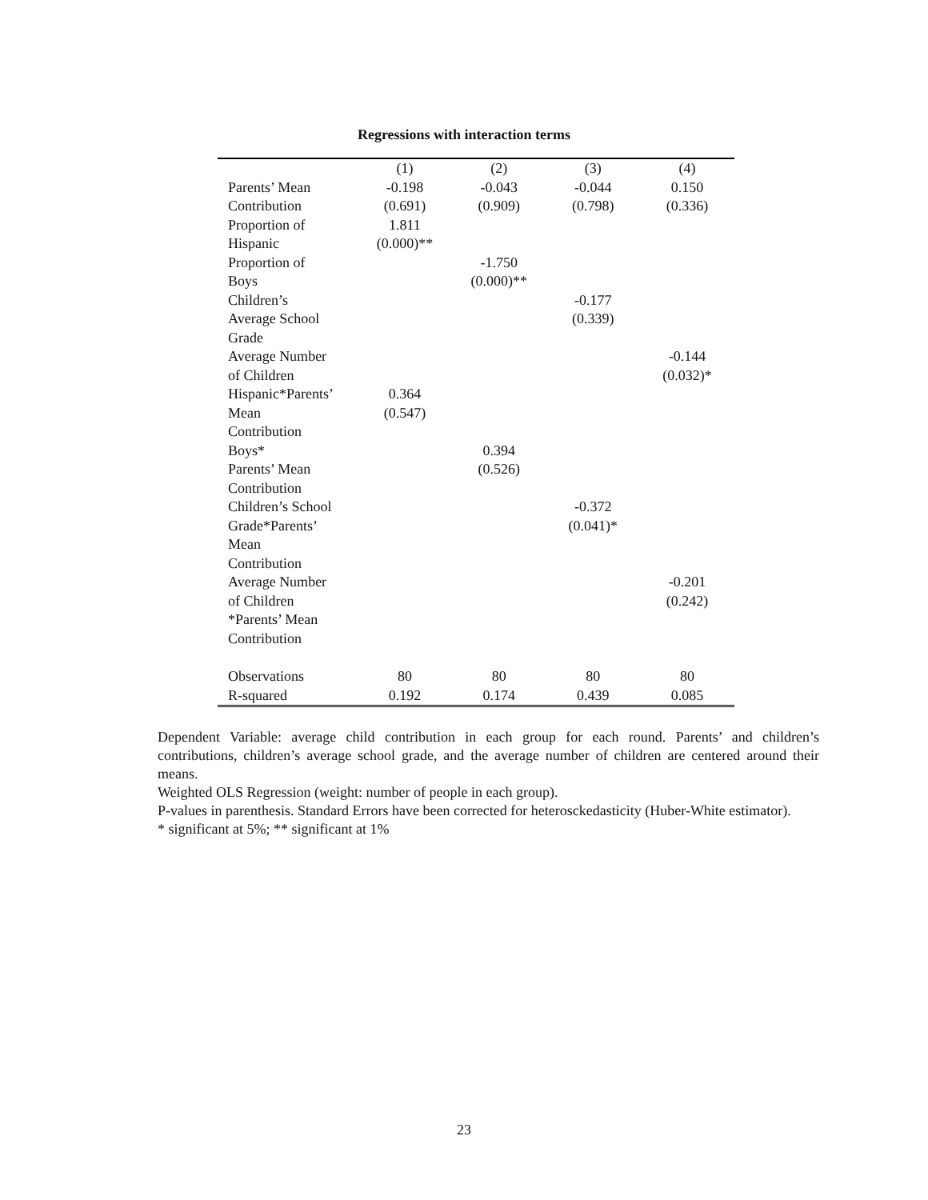Regressions with interaction terms
| | (1) | (2) | (3) | (4) |
| Parents’ Mean Contribution | -0.198 (0.691) | -0.043 (0.909) | -0.044 (0.798) | 0.150 (0.336) |
| Proportion of Hispanic | 1.811 (0.000)** | | | |
| Proportion of Boys | | -1.750 (0.000)** | | |
| Children’s Average School Grade | | | -0.177 (0.339) | |
| Average Number of Children | | | | -0.144 (0.032)* |
| Hispanic*Parents’ Mean Contribution | 0.364 (0.547) | | | |
| Boys* Parents’ Mean Contribution | | 0.394 (0.526) | | |
| Children’s School Grade*Parents’ Mean Contribution | | | -0.372 (0.041)* | |
| Average Number of Children *Parents’ Mean Contribution | | | | -0.201 (0.242) |
| Observations | 80 | 80 | 80 | 80 |
| R-squared | 0.192 | 0.174 | 0.439 | 0.085 |
Dependent Variable: average child contribution in each group for each round. Parents’ and children’s contributions, children’s average school grade, and the average number of children are centered around their means.
Weighted OLS Regression (weight: number of people in each group).
P-values in parenthesis. Standard Errors have been corrected for heterosckedasticity (Huber-White estimator).
* significant at 5%; ** significant at 1%
23